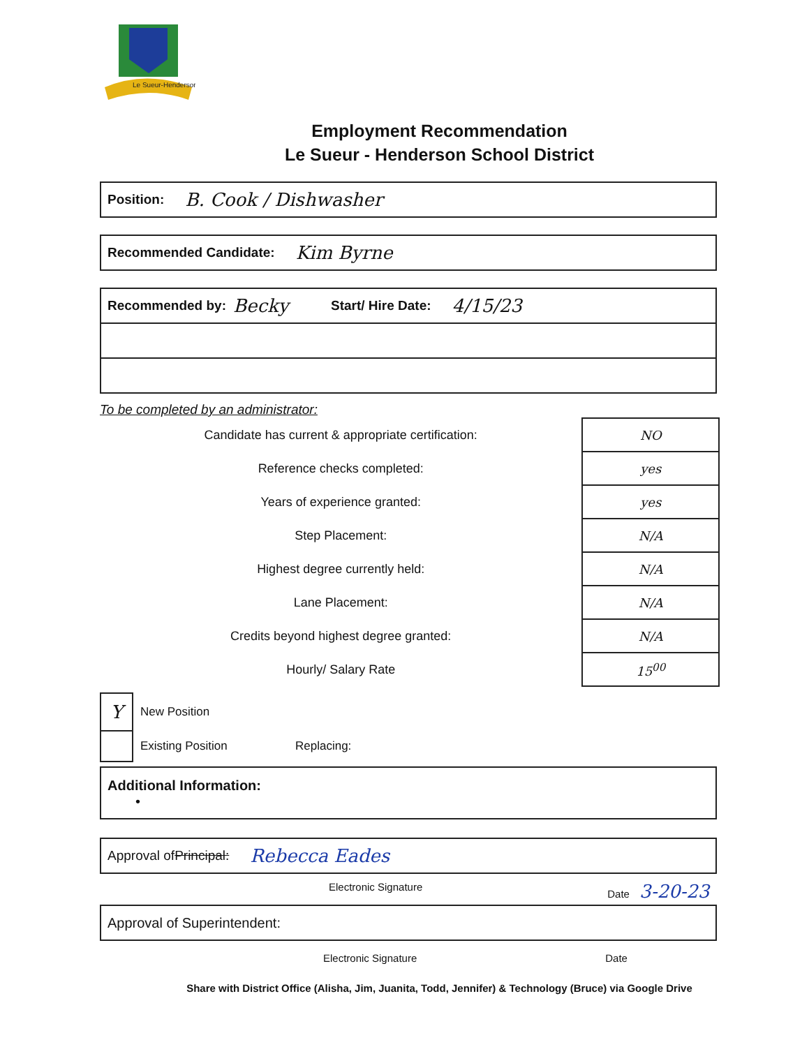Le Sueur-Henderson
Employment Recommendation
Le Sueur - Henderson School District
Position: B. Cook / Dishwasher
Recommended Candidate: Kim Byrne
Recommended by: Becky Start/ Hire Date: 4/15/23
To be completed by an administrator:
| Candidate has current & appropriate certification: | NO |
| Reference checks completed: | yes |
| Years of experience granted: | yes |
| Step Placement: | N/A |
| Highest degree currently held: | N/A |
| Lane Placement: | N/A |
| Credits beyond highest degree granted: | N/A |
| Hourly/ Salary Rate | 15<sup>00</sup> |
| Y | New Position | |
| | Existing Position | Replacing: |
Additional Information:
•
Approval of Principal: Rebecca Eades
Electronic Signature Date 3-20-23
Approval of Superintendent:
Electronic Signature Date
Share with District Office (Alisha, Jim, Juanita, Todd, Jennifer) & Technology (Bruce) via Google Drive